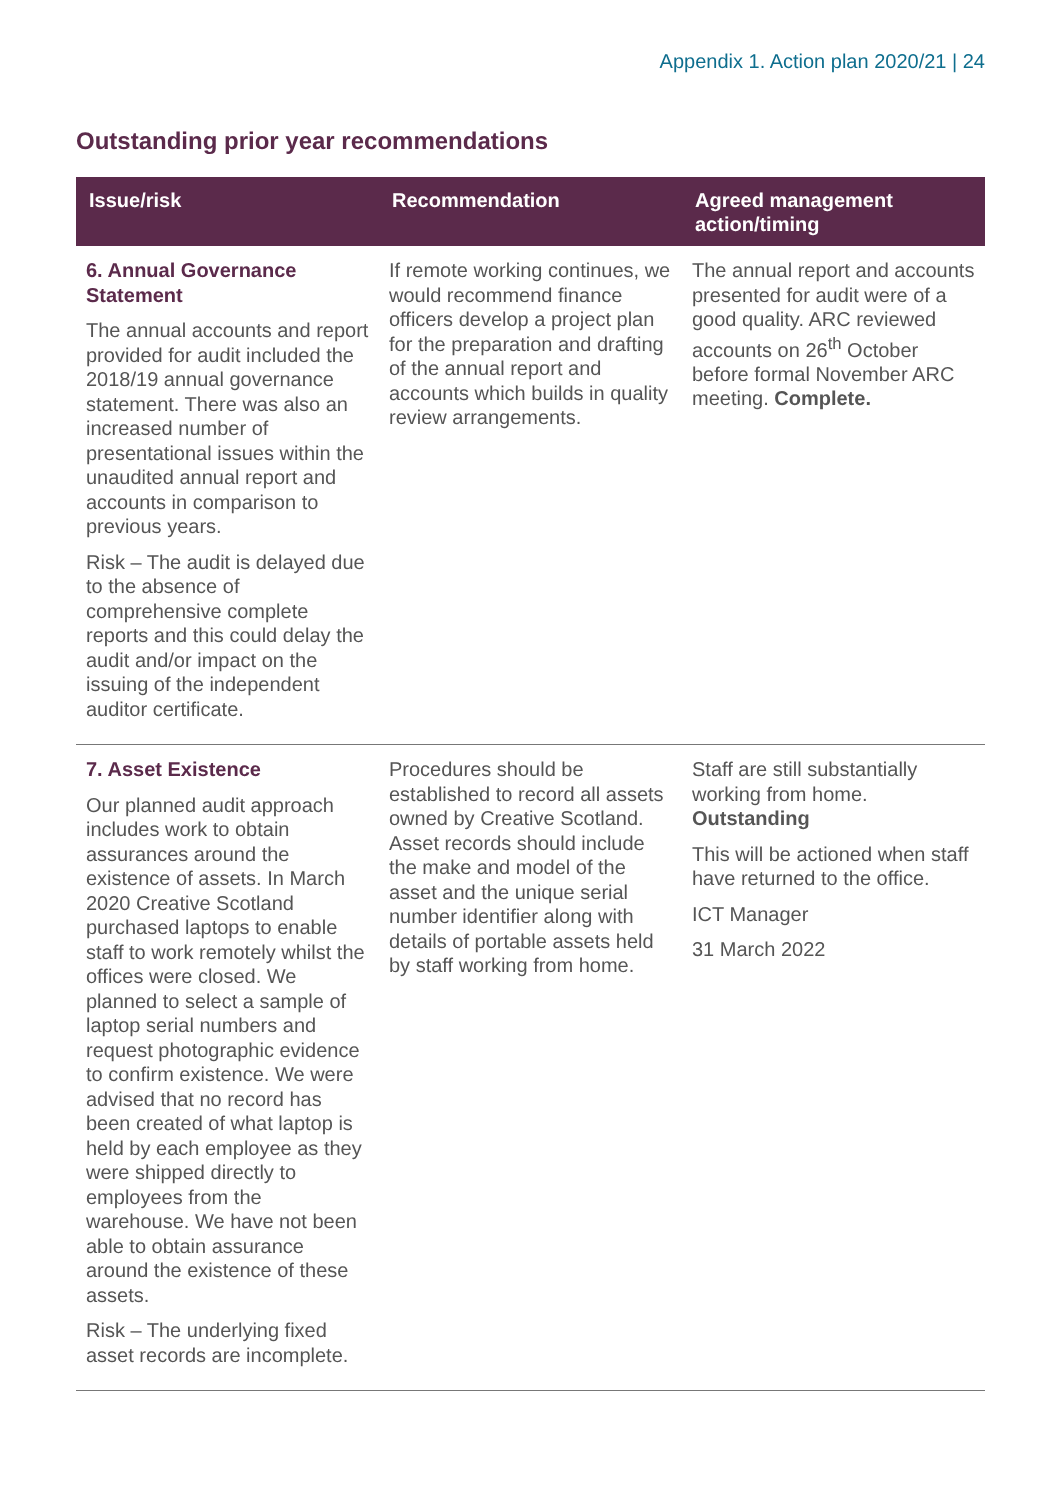Appendix 1. Action plan 2020/21 | 24
Outstanding prior year recommendations
| Issue/risk | Recommendation | Agreed management action/timing |
| --- | --- | --- |
| 6. Annual Governance Statement The annual accounts and report provided for audit included the 2018/19 annual governance statement. There was also an increased number of presentational issues within the unaudited annual report and accounts in comparison to previous years. Risk – The audit is delayed due to the absence of comprehensive complete reports and this could delay the audit and/or impact on the issuing of the independent auditor certificate. | If remote working continues, we would recommend finance officers develop a project plan for the preparation and drafting of the annual report and accounts which builds in quality review arrangements. | The annual report and accounts presented for audit were of a good quality. ARC reviewed accounts on 26<sup>th</sup> October before formal November ARC meeting. Complete. |
| 7. Asset Existence Our planned audit approach includes work to obtain assurances around the existence of assets. In March 2020 Creative Scotland purchased laptops to enable staff to work remotely whilst the offices were closed. We planned to select a sample of laptop serial numbers and request photographic evidence to confirm existence. We were advised that no record has been created of what laptop is held by each employee as they were shipped directly to employees from the warehouse. We have not been able to obtain assurance around the existence of these assets. Risk – The underlying fixed asset records are incomplete. | Procedures should be established to record all assets owned by Creative Scotland. Asset records should include the make and model of the asset and the unique serial number identifier along with details of portable assets held by staff working from home. | Staff are still substantially working from home. Outstanding This will be actioned when staff have returned to the office. ICT Manager 31 March 2022 |